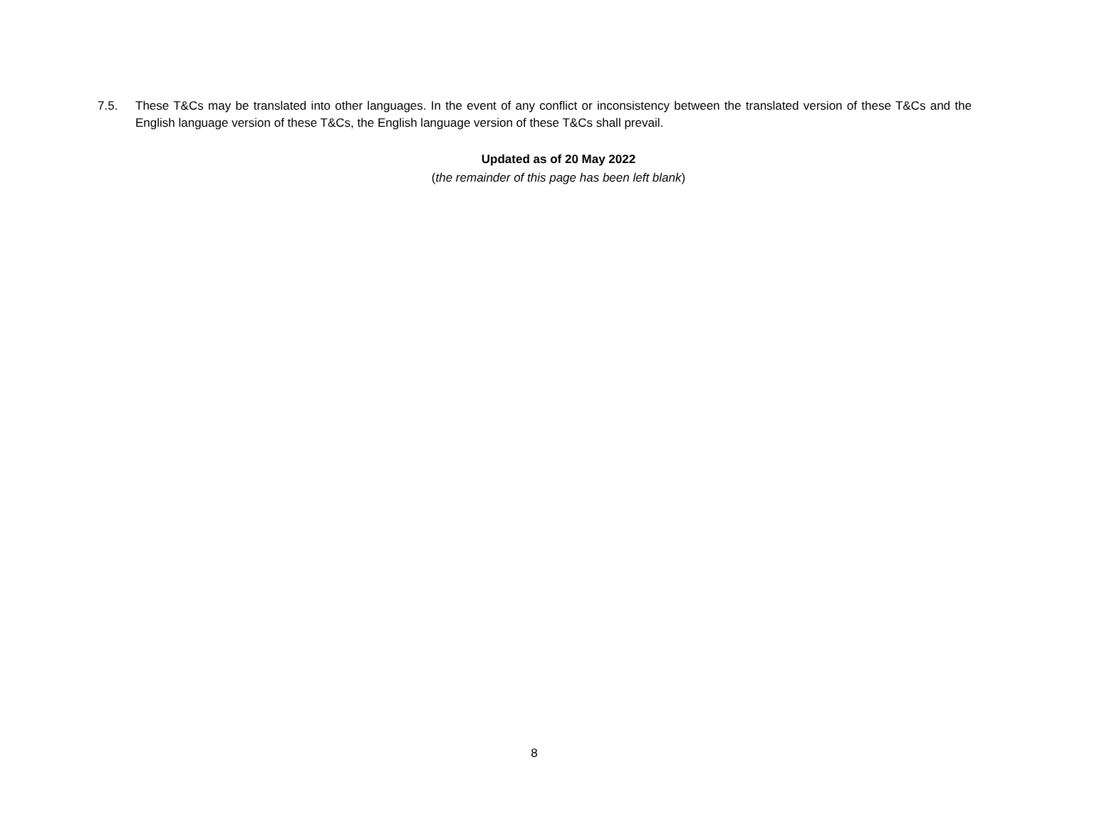7.5. These T&Cs may be translated into other languages. In the event of any conflict or inconsistency between the translated version of these T&Cs and the English language version of these T&Cs, the English language version of these T&Cs shall prevail.
Updated as of 20 May 2022
(the remainder of this page has been left blank)
8